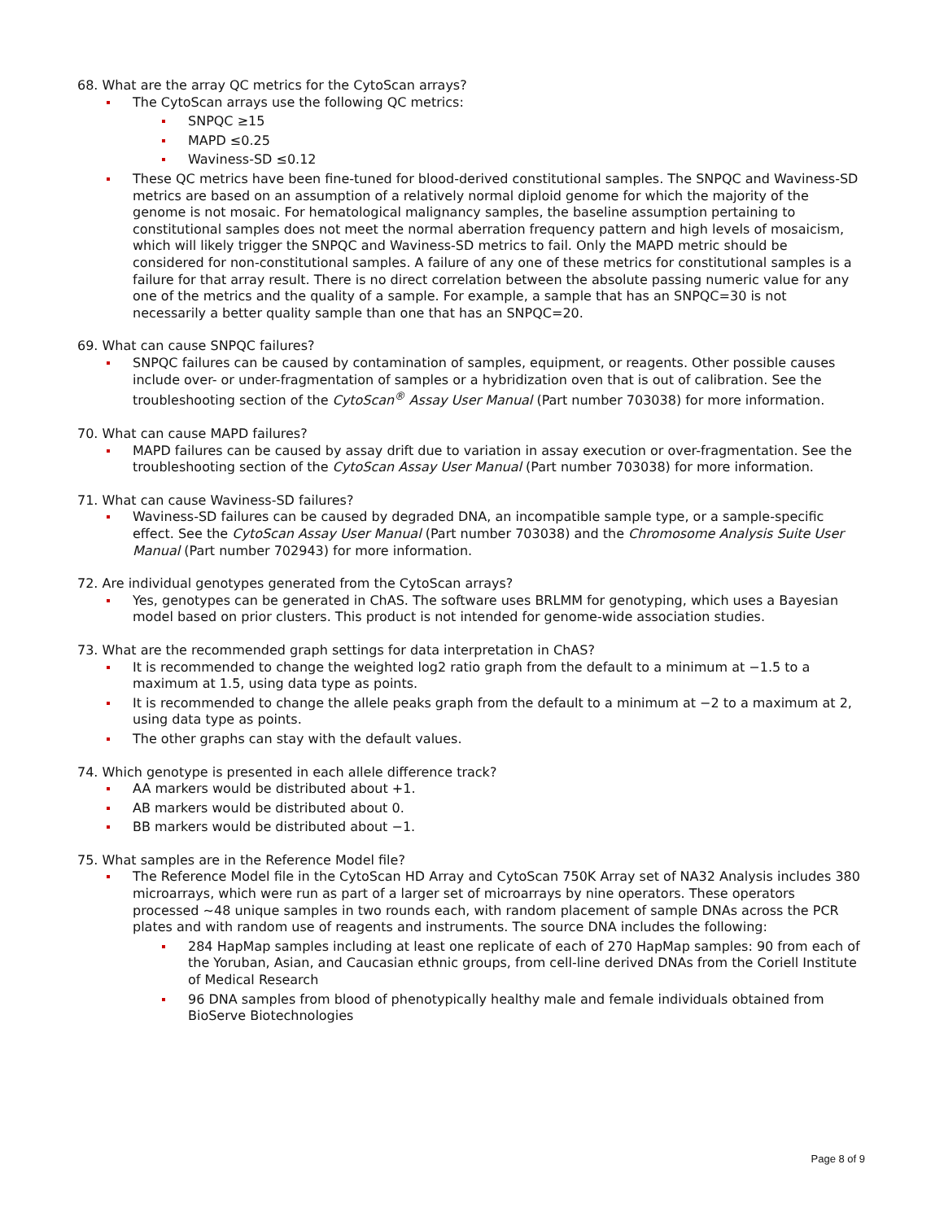68. What are the array QC metrics for the CytoScan arrays?
The CytoScan arrays use the following QC metrics:
SNPQC ≥15
MAPD ≤0.25
Waviness-SD ≤0.12
These QC metrics have been fine-tuned for blood-derived constitutional samples. The SNPQC and Waviness-SD metrics are based on an assumption of a relatively normal diploid genome for which the majority of the genome is not mosaic. For hematological malignancy samples, the baseline assumption pertaining to constitutional samples does not meet the normal aberration frequency pattern and high levels of mosaicism, which will likely trigger the SNPQC and Waviness-SD metrics to fail. Only the MAPD metric should be considered for non-constitutional samples. A failure of any one of these metrics for constitutional samples is a failure for that array result. There is no direct correlation between the absolute passing numeric value for any one of the metrics and the quality of a sample. For example, a sample that has an SNPQC=30 is not necessarily a better quality sample than one that has an SNPQC=20.
69. What can cause SNPQC failures?
SNPQC failures can be caused by contamination of samples, equipment, or reagents. Other possible causes include over- or under-fragmentation of samples or a hybridization oven that is out of calibration. See the troubleshooting section of the CytoScan<sup>®</sup> Assay User Manual (Part number 703038) for more information.
70. What can cause MAPD failures?
MAPD failures can be caused by assay drift due to variation in assay execution or over-fragmentation. See the troubleshooting section of the CytoScan Assay User Manual (Part number 703038) for more information.
71. What can cause Waviness-SD failures?
Waviness-SD failures can be caused by degraded DNA, an incompatible sample type, or a sample-specific effect. See the CytoScan Assay User Manual (Part number 703038) and the Chromosome Analysis Suite User Manual (Part number 702943) for more information.
72. Are individual genotypes generated from the CytoScan arrays?
Yes, genotypes can be generated in ChAS. The software uses BRLMM for genotyping, which uses a Bayesian model based on prior clusters. This product is not intended for genome-wide association studies.
73. What are the recommended graph settings for data interpretation in ChAS?
It is recommended to change the weighted log2 ratio graph from the default to a minimum at −1.5 to a maximum at 1.5, using data type as points.
It is recommended to change the allele peaks graph from the default to a minimum at −2 to a maximum at 2, using data type as points.
The other graphs can stay with the default values.
74. Which genotype is presented in each allele difference track?
AA markers would be distributed about +1.
AB markers would be distributed about 0.
BB markers would be distributed about −1.
75. What samples are in the Reference Model file?
The Reference Model file in the CytoScan HD Array and CytoScan 750K Array set of NA32 Analysis includes 380 microarrays, which were run as part of a larger set of microarrays by nine operators. These operators processed ~48 unique samples in two rounds each, with random placement of sample DNAs across the PCR plates and with random use of reagents and instruments. The source DNA includes the following:
284 HapMap samples including at least one replicate of each of 270 HapMap samples: 90 from each of the Yoruban, Asian, and Caucasian ethnic groups, from cell-line derived DNAs from the Coriell Institute of Medical Research
96 DNA samples from blood of phenotypically healthy male and female individuals obtained from BioServe Biotechnologies
Page 8 of 9